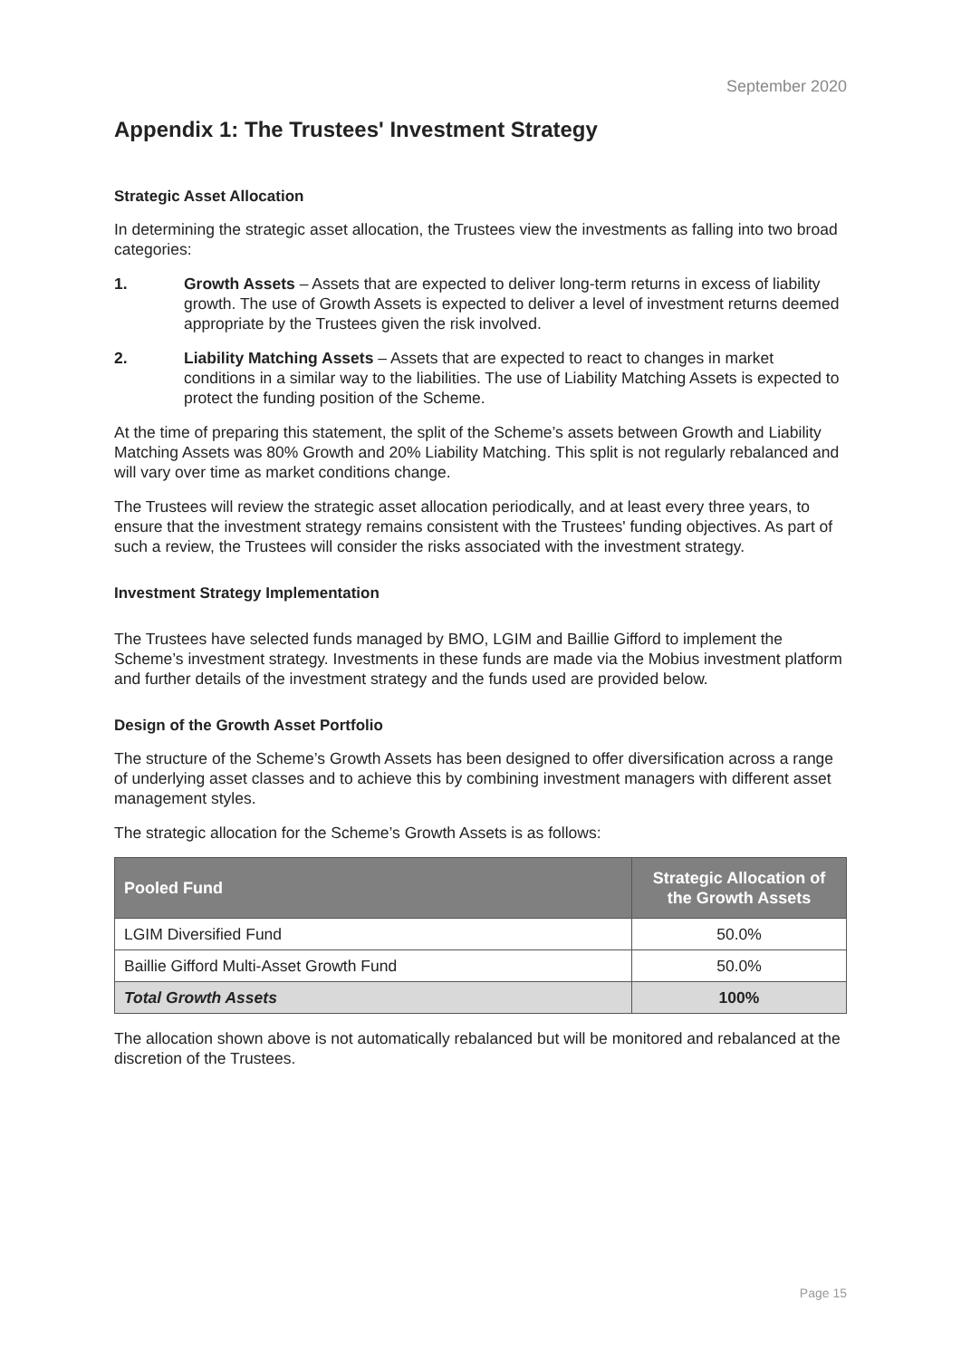September 2020
Appendix 1: The Trustees' Investment Strategy
Strategic Asset Allocation
In determining the strategic asset allocation, the Trustees view the investments as falling into two broad categories:
1. Growth Assets – Assets that are expected to deliver long-term returns in excess of liability growth. The use of Growth Assets is expected to deliver a level of investment returns deemed appropriate by the Trustees given the risk involved.
2. Liability Matching Assets – Assets that are expected to react to changes in market conditions in a similar way to the liabilities. The use of Liability Matching Assets is expected to protect the funding position of the Scheme.
At the time of preparing this statement, the split of the Scheme’s assets between Growth and Liability Matching Assets was 80% Growth and 20% Liability Matching. This split is not regularly rebalanced and will vary over time as market conditions change.
The Trustees will review the strategic asset allocation periodically, and at least every three years, to ensure that the investment strategy remains consistent with the Trustees' funding objectives. As part of such a review, the Trustees will consider the risks associated with the investment strategy.
Investment Strategy Implementation
The Trustees have selected funds managed by BMO, LGIM and Baillie Gifford to implement the Scheme’s investment strategy. Investments in these funds are made via the Mobius investment platform and further details of the investment strategy and the funds used are provided below.
Design of the Growth Asset Portfolio
The structure of the Scheme’s Growth Assets has been designed to offer diversification across a range of underlying asset classes and to achieve this by combining investment managers with different asset management styles.
The strategic allocation for the Scheme’s Growth Assets is as follows:
| Pooled Fund | Strategic Allocation of the Growth Assets |
| --- | --- |
| LGIM Diversified Fund | 50.0% |
| Baillie Gifford Multi-Asset Growth Fund | 50.0% |
| Total Growth Assets | 100% |
The allocation shown above is not automatically rebalanced but will be monitored and rebalanced at the discretion of the Trustees.
Page 15